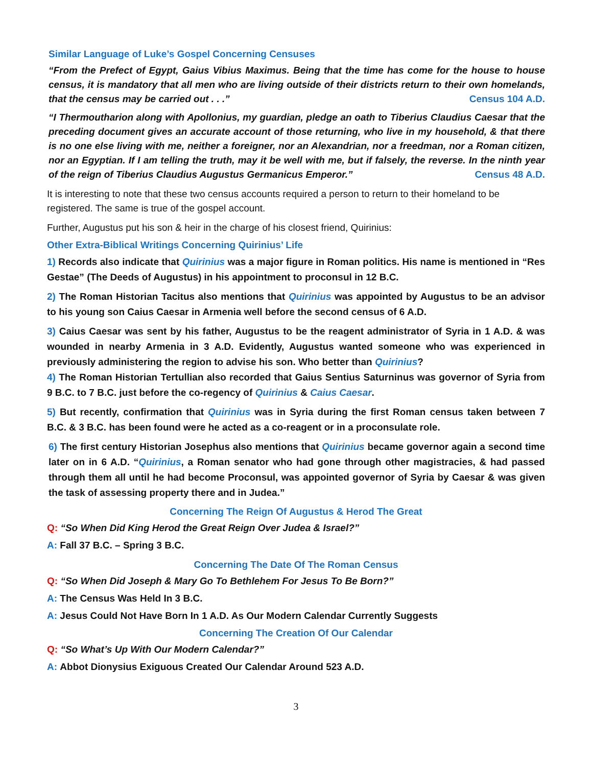Similar Language of Luke’s Gospel Concerning Censuses
“From the Prefect of Egypt, Gaius Vibius Maximus. Being that the time has come for the house to house census, it is mandatory that all men who are living outside of their districts return to their own homelands, that the census may be carried out . . .” Census 104 A.D.
“I Thermoutharion along with Apollonius, my guardian, pledge an oath to Tiberius Claudius Caesar that the preceding document gives an accurate account of those returning, who live in my household, & that there is no one else living with me, neither a foreigner, nor an Alexandrian, nor a freedman, nor a Roman citizen, nor an Egyptian. If I am telling the truth, may it be well with me, but if falsely, the reverse. In the ninth year of the reign of Tiberius Claudius Augustus Germanicus Emperor.” Census 48 A.D.
It is interesting to note that these two census accounts required a person to return to their homeland to be registered. The same is true of the gospel account.
Further, Augustus put his son & heir in the charge of his closest friend, Quirinius:
Other Extra-Biblical Writings Concerning Quirinius’ Life
1) Records also indicate that Quirinius was a major figure in Roman politics. His name is mentioned in “Res Gestae” (The Deeds of Augustus) in his appointment to proconsul in 12 B.C.
2) The Roman Historian Tacitus also mentions that Quirinius was appointed by Augustus to be an advisor to his young son Caius Caesar in Armenia well before the second census of 6 A.D.
3) Caius Caesar was sent by his father, Augustus to be the reagent administrator of Syria in 1 A.D. & was wounded in nearby Armenia in 3 A.D. Evidently, Augustus wanted someone who was experienced in previously administering the region to advise his son. Who better than Quirinius?
4) The Roman Historian Tertullian also recorded that Gaius Sentius Saturninus was governor of Syria from 9 B.C. to 7 B.C. just before the co-regency of Quirinius & Caius Caesar.
5) But recently, confirmation that Quirinius was in Syria during the first Roman census taken between 7 B.C. & 3 B.C. has been found were he acted as a co-reagent or in a proconsulate role.
6) The first century Historian Josephus also mentions that Quirinius became governor again a second time later on in 6 A.D. “Quirinius, a Roman senator who had gone through other magistracies, & had passed through them all until he had become Proconsul, was appointed governor of Syria by Caesar & was given the task of assessing property there and in Judea.”
Concerning The Reign Of Augustus & Herod The Great
Q: “So When Did King Herod the Great Reign Over Judea & Israel?”
A: Fall 37 B.C. – Spring 3 B.C.
Concerning The Date Of The Roman Census
Q: “So When Did Joseph & Mary Go To Bethlehem For Jesus To Be Born?”
A: The Census Was Held In 3 B.C.
A: Jesus Could Not Have Born In 1 A.D. As Our Modern Calendar Currently Suggests
Concerning The Creation Of Our Calendar
Q: “So What’s Up With Our Modern Calendar?”
A: Abbot Dionysius Exiguous Created Our Calendar Around 523 A.D.
3